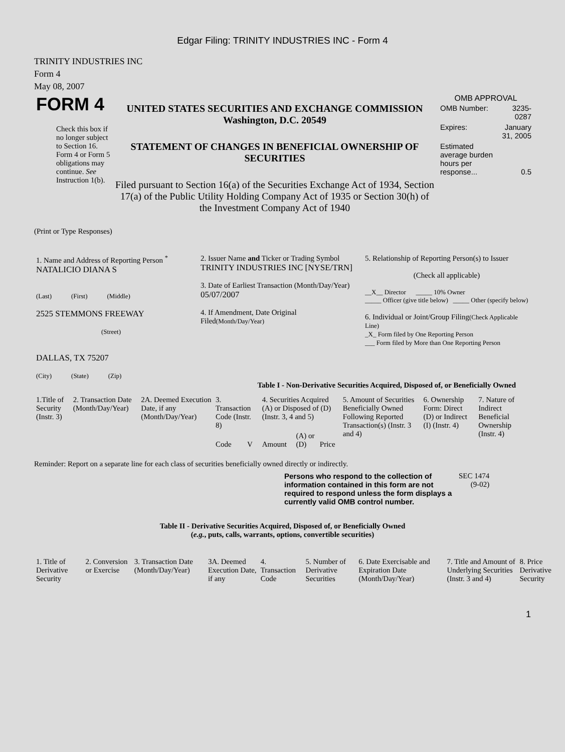Edgar Filing: TRINITY INDUSTRIES INC - Form 4
TRINITY INDUSTRIES INC
Form 4
May 08, 2007
| FORM 4 Check this box if no longer subject to Section 16. Form 4 or Form 5 obligations may continue. See Instruction 1(b). | UNITED STATES SECURITIES AND EXCHANGE COMMISSION Washington, D.C. 20549 STATEMENT OF CHANGES IN BENEFICIAL OWNERSHIP OF SECURITIES Filed pursuant to Section 16(a) of the Securities Exchange Act of 1934, Section 17(a) of the Public Utility Holding Company Act of 1935 or Section 30(h) of the Investment Company Act of 1940 | OMB APPROVAL / OMB Number: / 3235-0287 / / Expires: / January 31, 2005 / / Estimated average burden hours per response... / 0.5 / |
(Print or Type Responses)
| 1. Name and Address of Reporting Person <sup>*</sup> NATALICIO DIANA S (Last) (First) (Middle) 2525 STEMMONS FREEWAY (Street) DALLAS, TX 75207 (City) (State) (Zip) | 2. Issuer Name and Ticker or Trading Symbol TRINITY INDUSTRIES INC [NYSE/TRN] 3. Date of Earliest Transaction (Month/Day/Year) 05/07/2007 4. If Amendment, Date Original Filed (Month/Day/Year) | 5. Relationship of Reporting Person(s) to Issuer (Check all applicable) __X__ Director _____ 10% Owner _____ Officer (give title below) _____ Other (specify below) 6. Individual or Joint/Group Filing (Check Applicable Line) _X_ Form filed by One Reporting Person ___ Form filed by More than One Reporting Person |
Table I - Non-Derivative Securities Acquired, Disposed of, or Beneficially Owned
| 1.Title of Security (Instr. 3) | 2. Transaction Date (Month/Day/Year) | 2A. Deemed Execution Date, if any (Month/Day/Year) | 3. Transaction Code (Instr. 8) | | 4. Securities Acquired (A) or Disposed of (D) (Instr. 3, 4 and 5) | | | 5. Amount of Securities Beneficially Owned Following Reported Transaction(s) (Instr. 3 and 4) | 6. Ownership Form: Direct (D) or Indirect (I) (Instr. 4) | 7. Nature of Indirect Beneficial Ownership (Instr. 4) |
| --- | --- | --- | --- | --- | --- | --- | --- | --- | --- | --- |
| | | | Code | V | Amount | (A) or (D) | Price | | | |
Reminder: Report on a separate line for each class of securities beneficially owned directly or indirectly.
| Persons who respond to the collection of information contained in this form are not required to respond unless the form displays a currently valid OMB control number. | SEC 1474 (9-02) |
Table II - Derivative Securities Acquired, Disposed of, or Beneficially Owned
(e.g., puts, calls, warrants, options, convertible securities)
| 1. Title of Derivative Security | 2. Conversion or Exercise | 3. Transaction Date (Month/Day/Year) | 3A. Deemed Execution Date, if any | 4. Transaction Code | 5. Number of Derivative Securities | 6. Date Exercisable and Expiration Date (Month/Day/Year) | 7. Title and Amount of Underlying Securities (Instr. 3 and 4) | 8. Price Derivative Security |
| --- | --- | --- | --- | --- | --- | --- | --- | --- |
1